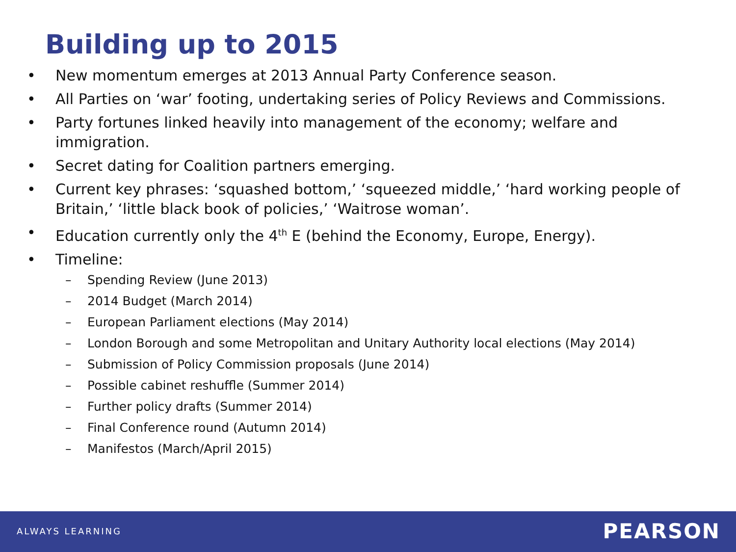Building up to 2015
• New momentum emerges at 2013 Annual Party Conference season.
• All Parties on ‘war’ footing, undertaking series of Policy Reviews and Commissions.
• Party fortunes linked heavily into management of the economy; welfare and immigration.
• Secret dating for Coalition partners emerging.
• Current key phrases: ‘squashed bottom,’ ‘squeezed middle,’ ‘hard working people of Britain,’ ‘little black book of policies,’ ‘Waitrose woman’.
• Education currently only the 4<sup>th</sup> E (behind the Economy, Europe, Energy).
• Timeline:
– Spending Review (June 2013)
– 2014 Budget (March 2014)
– European Parliament elections (May 2014)
– London Borough and some Metropolitan and Unitary Authority local elections (May 2014)
– Submission of Policy Commission proposals (June 2014)
– Possible cabinet reshuffle (Summer 2014)
– Further policy drafts (Summer 2014)
– Final Conference round (Autumn 2014)
– Manifestos (March/April 2015)
ALWAYS LEARNING PEARSON